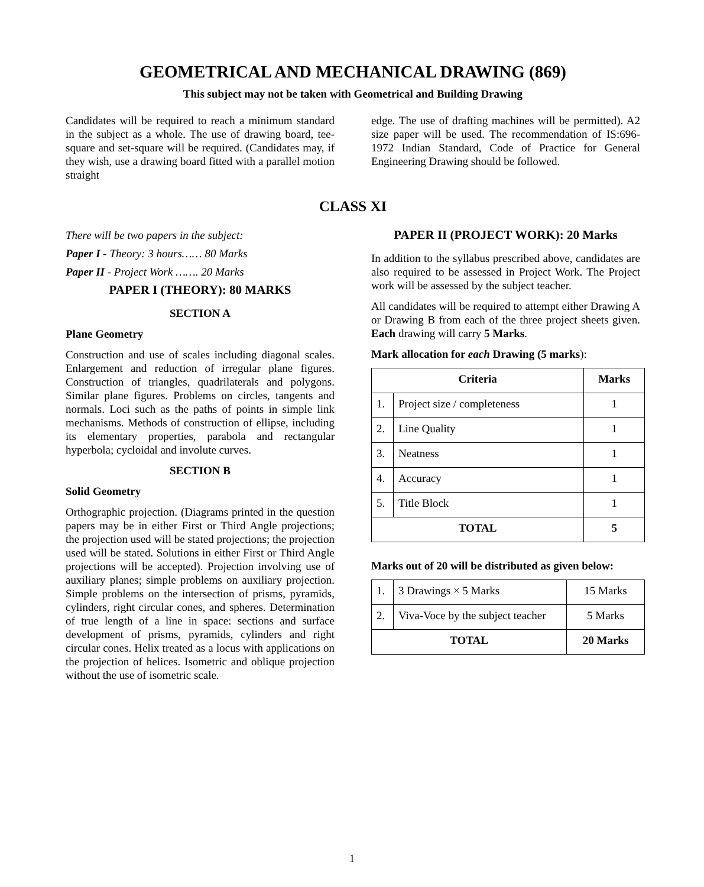GEOMETRICAL AND MECHANICAL DRAWING (869)
This subject may not be taken with Geometrical and Building Drawing
Candidates will be required to reach a minimum standard in the subject as a whole. The use of drawing board, tee-square and set-square will be required. (Candidates may, if they wish, use a drawing board fitted with a parallel motion straight
edge. The use of drafting machines will be permitted). A2 size paper will be used. The recommendation of IS:696-1972 Indian Standard, Code of Practice for General Engineering Drawing should be followed.
CLASS XI
There will be two papers in the subject:
Paper I - Theory: 3 hours…… 80 Marks
Paper II - Project Work ……. 20 Marks
PAPER I (THEORY): 80 MARKS
SECTION A
Plane Geometry
Construction and use of scales including diagonal scales. Enlargement and reduction of irregular plane figures. Construction of triangles, quadrilaterals and polygons. Similar plane figures. Problems on circles, tangents and normals. Loci such as the paths of points in simple link mechanisms. Methods of construction of ellipse, including its elementary properties, parabola and rectangular hyperbola; cycloidal and involute curves.
SECTION B
Solid Geometry
Orthographic projection. (Diagrams printed in the question papers may be in either First or Third Angle projections; the projection used will be stated projections; the projection used will be stated. Solutions in either First or Third Angle projections will be accepted). Projection involving use of auxiliary planes; simple problems on auxiliary projection. Simple problems on the intersection of prisms, pyramids, cylinders, right circular cones, and spheres. Determination of true length of a line in space: sections and surface development of prisms, pyramids, cylinders and right circular cones. Helix treated as a locus with applications on the projection of helices. Isometric and oblique projection without the use of isometric scale.
PAPER II (PROJECT WORK): 20 Marks
In addition to the syllabus prescribed above, candidates are also required to be assessed in Project Work. The Project work will be assessed by the subject teacher.
All candidates will be required to attempt either Drawing A or Drawing B from each of the three project sheets given. Each drawing will carry 5 Marks.
Mark allocation for each Drawing (5 marks):
| Criteria | | Marks |
| --- | --- | --- |
| 1. | Project size / completeness | 1 |
| 2. | Line Quality | 1 |
| 3. | Neatness | 1 |
| 4. | Accuracy | 1 |
| 5. | Title Block | 1 |
| TOTAL | | 5 |
Marks out of 20 will be distributed as given below:
| 1. | 3 Drawings × 5 Marks | 15 Marks |
| 2. | Viva-Voce by the subject teacher | 5 Marks |
| TOTAL | | 20 Marks |
1